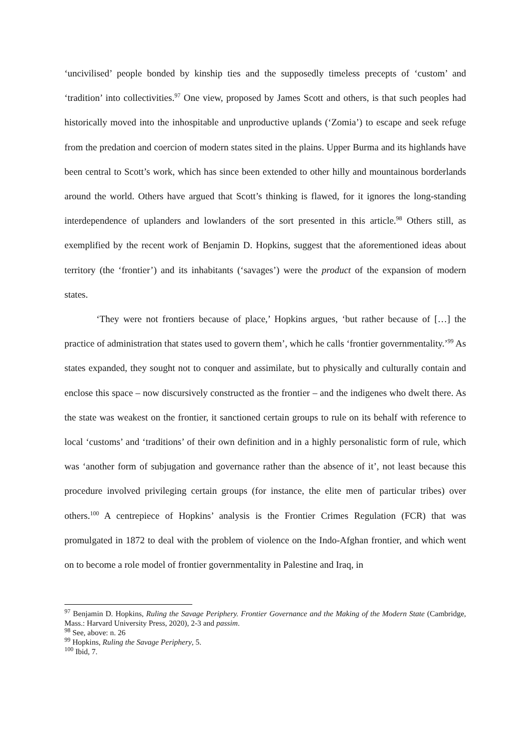‘uncivilised’ people bonded by kinship ties and the supposedly timeless precepts of ‘custom’ and ‘tradition’ into collectivities.<sup>97</sup> One view, proposed by James Scott and others, is that such peoples had historically moved into the inhospitable and unproductive uplands (‘Zomia’) to escape and seek refuge from the predation and coercion of modern states sited in the plains. Upper Burma and its highlands have been central to Scott’s work, which has since been extended to other hilly and mountainous borderlands around the world. Others have argued that Scott’s thinking is flawed, for it ignores the long-standing interdependence of uplanders and lowlanders of the sort presented in this article.<sup>98</sup> Others still, as exemplified by the recent work of Benjamin D. Hopkins, suggest that the aforementioned ideas about territory (the ‘frontier’) and its inhabitants (‘savages’) were the product of the expansion of modern states.
‘They were not frontiers because of place,’ Hopkins argues, ‘but rather because of […] the practice of administration that states used to govern them’, which he calls ‘frontier governmentality.’<sup>99</sup> As states expanded, they sought not to conquer and assimilate, but to physically and culturally contain and enclose this space – now discursively constructed as the frontier – and the indigenes who dwelt there. As the state was weakest on the frontier, it sanctioned certain groups to rule on its behalf with reference to local ‘customs’ and ‘traditions’ of their own definition and in a highly personalistic form of rule, which was ‘another form of subjugation and governance rather than the absence of it’, not least because this procedure involved privileging certain groups (for instance, the elite men of particular tribes) over others.<sup>100</sup> A centrepiece of Hopkins’ analysis is the Frontier Crimes Regulation (FCR) that was promulgated in 1872 to deal with the problem of violence on the Indo-Afghan frontier, and which went on to become a role model of frontier governmentality in Palestine and Iraq, in
<sup>97</sup> Benjamin D. Hopkins, Ruling the Savage Periphery. Frontier Governance and the Making of the Modern State (Cambridge, Mass.: Harvard University Press, 2020), 2-3 and passim.
<sup>98</sup> See, above: n. 26
<sup>99</sup> Hopkins, Ruling the Savage Periphery, 5.
<sup>100</sup> Ibid, 7.